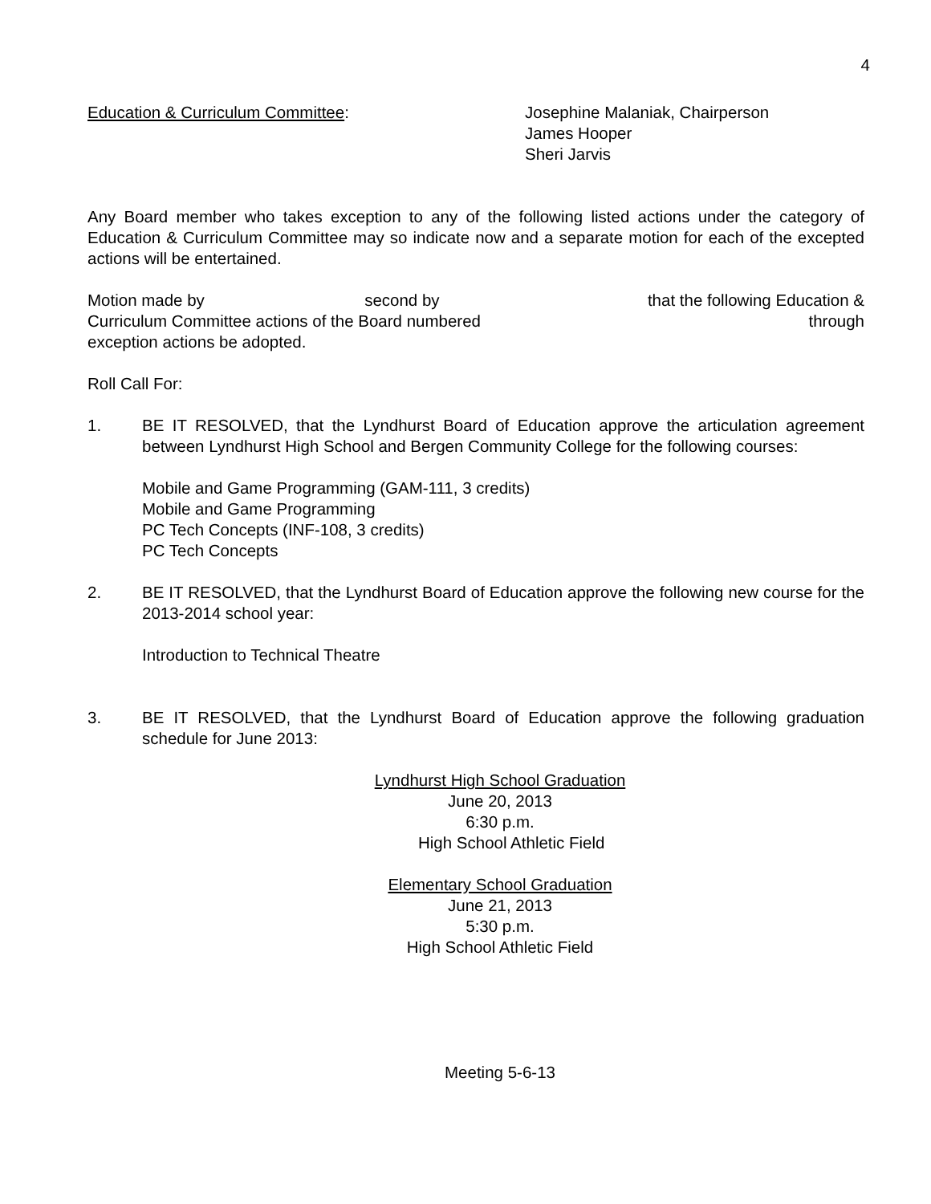4
Education & Curriculum Committee: Josephine Malaniak, Chairperson
James Hooper
Sheri Jarvis
Any Board member who takes exception to any of the following listed actions under the category of Education & Curriculum Committee may so indicate now and a separate motion for each of the excepted actions will be entertained.
Motion made by second by that the following Education &
Curriculum Committee actions of the Board numbered through
exception actions be adopted.
Roll Call For:
1. BE IT RESOLVED, that the Lyndhurst Board of Education approve the articulation agreement between Lyndhurst High School and Bergen Community College for the following courses:
Mobile and Game Programming (GAM-111, 3 credits)
Mobile and Game Programming
PC Tech Concepts (INF-108, 3 credits)
PC Tech Concepts
2. BE IT RESOLVED, that the Lyndhurst Board of Education approve the following new course for the 2013-2014 school year:
Introduction to Technical Theatre
3. BE IT RESOLVED, that the Lyndhurst Board of Education approve the following graduation schedule for June 2013:
Lyndhurst High School Graduation
June 20, 2013
6:30 p.m.
High School Athletic Field
Elementary School Graduation
June 21, 2013
5:30 p.m.
High School Athletic Field
Meeting 5-6-13